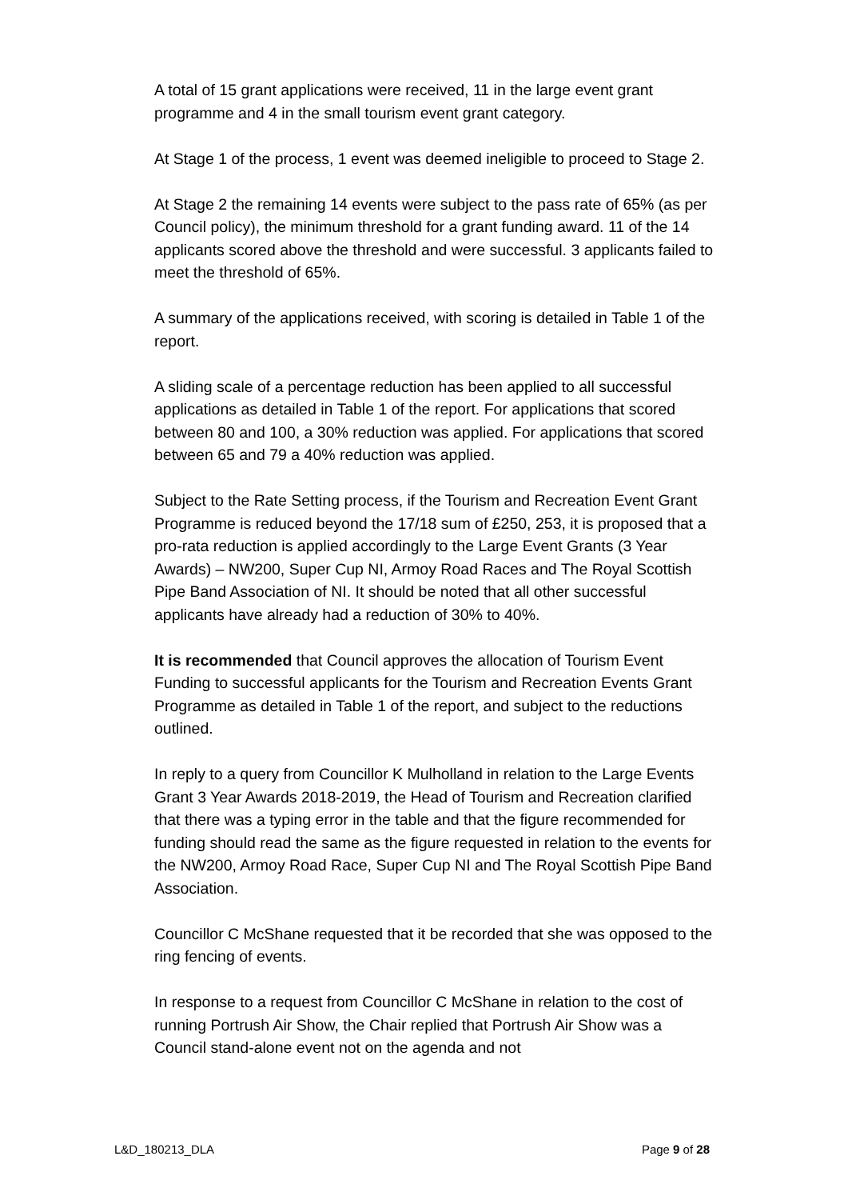A total of 15 grant applications were received, 11 in the large event grant programme and 4 in the small tourism event grant category.
At Stage 1 of the process, 1 event was deemed ineligible to proceed to Stage 2.
At Stage 2 the remaining 14 events were subject to the pass rate of 65% (as per Council policy), the minimum threshold for a grant funding award. 11 of the 14 applicants scored above the threshold and were successful. 3 applicants failed to meet the threshold of 65%.
A summary of the applications received, with scoring is detailed in Table 1 of the report.
A sliding scale of a percentage reduction has been applied to all successful applications as detailed in Table 1 of the report. For applications that scored between 80 and 100, a 30% reduction was applied. For applications that scored between 65 and 79 a 40% reduction was applied.
Subject to the Rate Setting process, if the Tourism and Recreation Event Grant Programme is reduced beyond the 17/18 sum of £250, 253, it is proposed that a pro-rata reduction is applied accordingly to the Large Event Grants (3 Year Awards) – NW200, Super Cup NI, Armoy Road Races and The Royal Scottish Pipe Band Association of NI. It should be noted that all other successful applicants have already had a reduction of 30% to 40%.
It is recommended that Council approves the allocation of Tourism Event Funding to successful applicants for the Tourism and Recreation Events Grant Programme as detailed in Table 1 of the report, and subject to the reductions outlined.
In reply to a query from Councillor K Mulholland in relation to the Large Events Grant 3 Year Awards 2018-2019, the Head of Tourism and Recreation clarified that there was a typing error in the table and that the figure recommended for funding should read the same as the figure requested in relation to the events for the NW200, Armoy Road Race, Super Cup NI and The Royal Scottish Pipe Band Association.
Councillor C McShane requested that it be recorded that she was opposed to the ring fencing of events.
In response to a request from Councillor C McShane in relation to the cost of running Portrush Air Show, the Chair replied that Portrush Air Show was a Council stand-alone event not on the agenda and not
L&D_180213_DLA Page 9 of 28